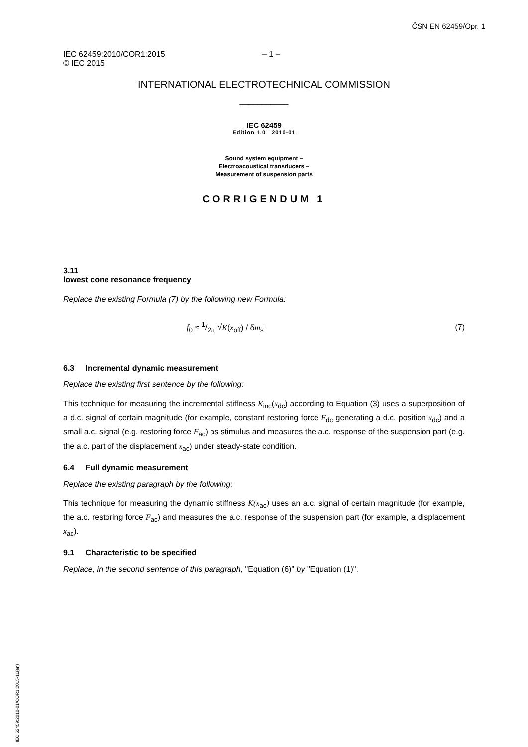ČSN EN 62459/Opr. 1
IEC 62459:2010/COR1:2015 – 1 –
© IEC 2015
INTERNATIONAL ELECTROTECHNICAL COMMISSION
___________
IEC 62459
Edition 1.0 2010-01
Sound system equipment –
Electroacoustical transducers –
Measurement of suspension parts
CORRIGENDUM 1
3.11
lowest cone resonance frequency
Replace the existing Formula (7) by the following new Formula:
f<sub>0</sub> ≈ 1/2π √K(x<sub>off</sub>) / δm<sub>s</sub> (7)
6.3 Incremental dynamic measurement
Replace the existing first sentence by the following:
This technique for measuring the incremental stiffness K<sub>inc</sub>(x<sub>dc</sub>) according to Equation (3) uses a superposition of a d.c. signal of certain magnitude (for example, constant restoring force F<sub>dc</sub> generating a d.c. position x<sub>dc</sub>) and a small a.c. signal (e.g. restoring force F<sub>ac</sub>) as stimulus and measures the a.c. response of the suspension part (e.g. the a.c. part of the displacement x<sub>ac</sub>) under steady-state condition.
6.4 Full dynamic measurement
Replace the existing paragraph by the following:
This technique for measuring the dynamic stiffness K(x<sub>ac</sub>) uses an a.c. signal of certain magnitude (for example, the a.c. restoring force F<sub>ac</sub>) and measures the a.c. response of the suspension part (for example, a displacement x<sub>ac</sub>).
9.1 Characteristic to be specified
Replace, in the second sentence of this paragraph, "Equation (6)" by "Equation (1)".
IEC 62459:2010-01/COR1:2015-11(en)